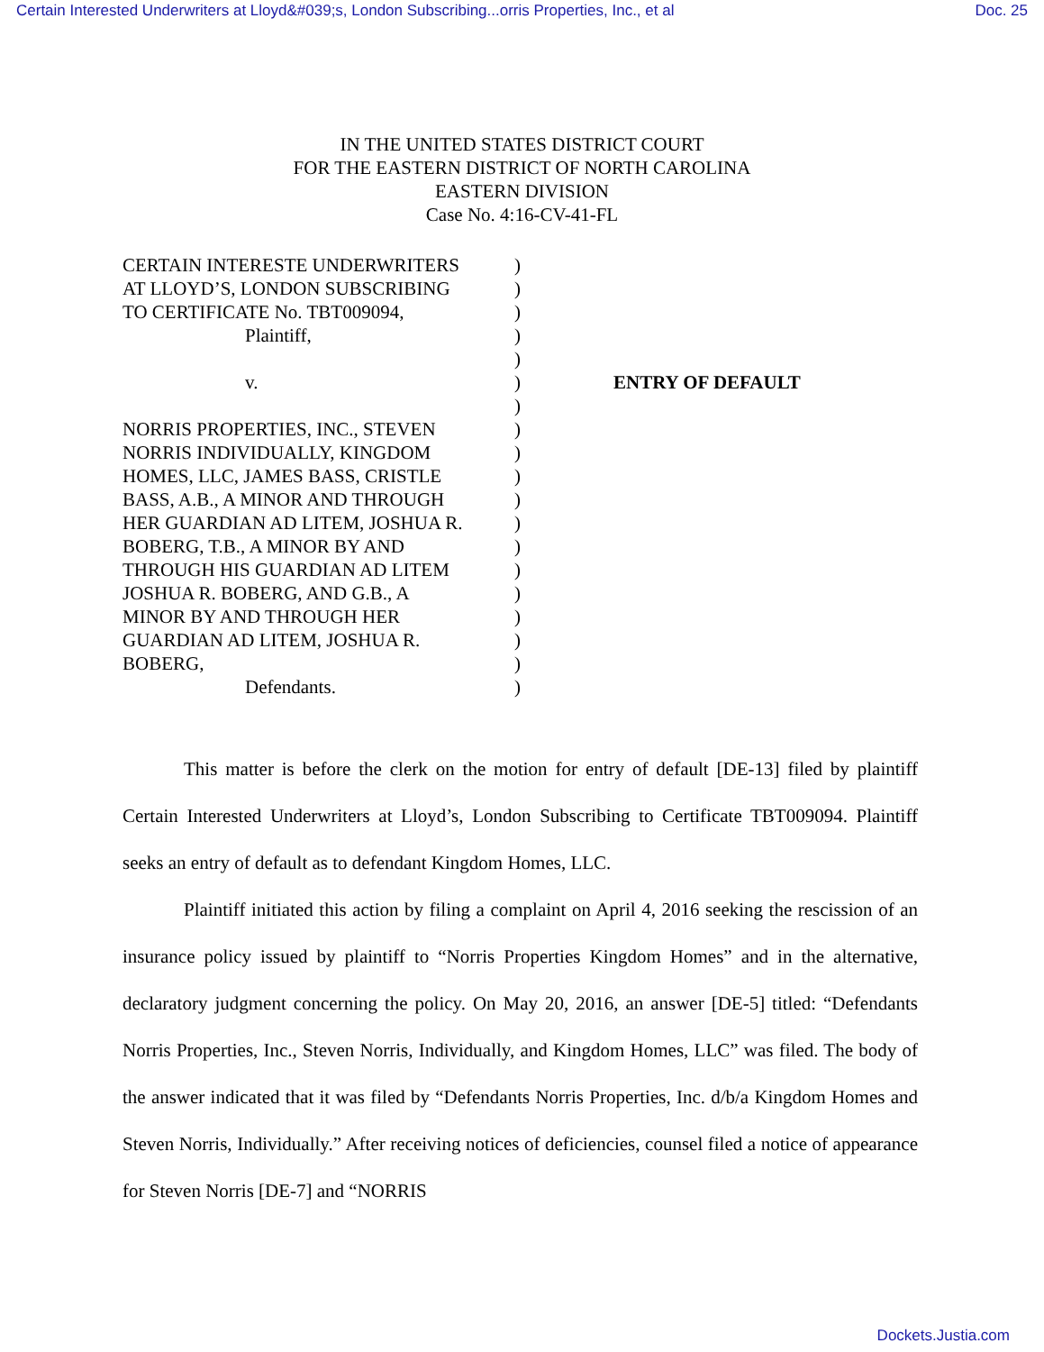Certain Interested Underwriters at Lloyd&#039;s, London Subscribing...orris Properties, Inc., et al Doc. 25
IN THE UNITED STATES DISTRICT COURT
FOR THE EASTERN DISTRICT OF NORTH CAROLINA
EASTERN DIVISION
Case No. 4:16-CV-41-FL
CERTAIN INTERESTE UNDERWRITERS
AT LLOYD’S, LONDON SUBSCRIBING
TO CERTIFICATE No. TBT009094,
Plaintiff,
v.
NORRIS PROPERTIES, INC., STEVEN
NORRIS INDIVIDUALLY, KINGDOM
HOMES, LLC, JAMES BASS, CRISTLE
BASS, A.B., A MINOR AND THROUGH
HER GUARDIAN AD LITEM, JOSHUA R.
BOBERG, T.B., A MINOR BY AND
THROUGH HIS GUARDIAN AD LITEM
JOSHUA R. BOBERG, AND G.B., A
MINOR BY AND THROUGH HER
GUARDIAN AD LITEM, JOSHUA R.
BOBERG,
Defendants.
)
)
)
)
)
)
)
)
)
)
)
)
)
)
)
)
)
)
)
ENTRY OF DEFAULT
This matter is before the clerk on the motion for entry of default [DE-13] filed by plaintiff Certain Interested Underwriters at Lloyd’s, London Subscribing to Certificate TBT009094. Plaintiff seeks an entry of default as to defendant Kingdom Homes, LLC.
Plaintiff initiated this action by filing a complaint on April 4, 2016 seeking the rescission of an insurance policy issued by plaintiff to “Norris Properties Kingdom Homes” and in the alternative, declaratory judgment concerning the policy. On May 20, 2016, an answer [DE-5] titled: “Defendants Norris Properties, Inc., Steven Norris, Individually, and Kingdom Homes, LLC” was filed. The body of the answer indicated that it was filed by “Defendants Norris Properties, Inc. d/b/a Kingdom Homes and Steven Norris, Individually.” After receiving notices of deficiencies, counsel filed a notice of appearance for Steven Norris [DE-7] and “NORRIS
Dockets.Justia.com